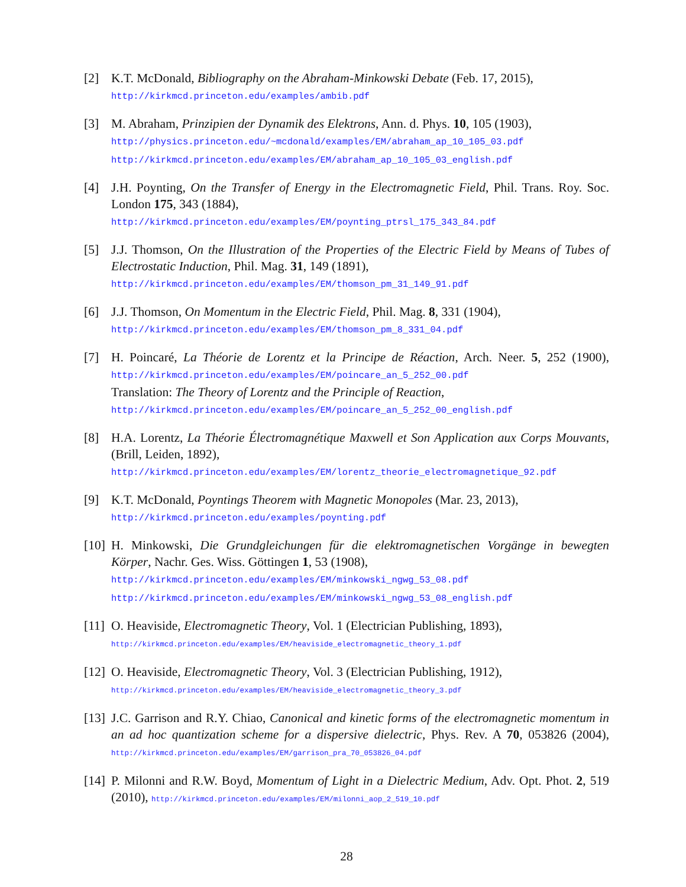[2] K.T. McDonald, Bibliography on the Abraham-Minkowski Debate (Feb. 17, 2015),
http://kirkmcd.princeton.edu/examples/ambib.pdf
[3] M. Abraham, Prinzipien der Dynamik des Elektrons, Ann. d. Phys. 10, 105 (1903),
http://physics.princeton.edu/~mcdonald/examples/EM/abraham_ap_10_105_03.pdf
http://kirkmcd.princeton.edu/examples/EM/abraham_ap_10_105_03_english.pdf
[4] J.H. Poynting, On the Transfer of Energy in the Electromagnetic Field, Phil. Trans. Roy. Soc. London 175, 343 (1884),
http://kirkmcd.princeton.edu/examples/EM/poynting_ptrsl_175_343_84.pdf
[5] J.J. Thomson, On the Illustration of the Properties of the Electric Field by Means of Tubes of Electrostatic Induction, Phil. Mag. 31, 149 (1891),
http://kirkmcd.princeton.edu/examples/EM/thomson_pm_31_149_91.pdf
[6] J.J. Thomson, On Momentum in the Electric Field, Phil. Mag. 8, 331 (1904),
http://kirkmcd.princeton.edu/examples/EM/thomson_pm_8_331_04.pdf
[7] H. Poincaré, La Théorie de Lorentz et la Principe de Réaction, Arch. Neer. 5, 252 (1900), http://kirkmcd.princeton.edu/examples/EM/poincare_an_5_252_00.pdf
Translation: The Theory of Lorentz and the Principle of Reaction,
http://kirkmcd.princeton.edu/examples/EM/poincare_an_5_252_00_english.pdf
[8] H.A. Lorentz, La Théorie Électromagnétique Maxwell et Son Application aux Corps Mouvants, (Brill, Leiden, 1892),
http://kirkmcd.princeton.edu/examples/EM/lorentz_theorie_electromagnetique_92.pdf
[9] K.T. McDonald, Poyntings Theorem with Magnetic Monopoles (Mar. 23, 2013),
http://kirkmcd.princeton.edu/examples/poynting.pdf
[10]
H. Minkowski, Die Grundgleichungen für die elektromagnetischen Vorgänge in bewegten Körper, Nachr. Ges. Wiss. Göttingen 1, 53 (1908),
http://kirkmcd.princeton.edu/examples/EM/minkowski_ngwg_53_08.pdf
http://kirkmcd.princeton.edu/examples/EM/minkowski_ngwg_53_08_english.pdf
[11]
O. Heaviside, Electromagnetic Theory, Vol. 1 (Electrician Publishing, 1893),
http://kirkmcd.princeton.edu/examples/EM/heaviside_electromagnetic_theory_1.pdf
[12]
O. Heaviside, Electromagnetic Theory, Vol. 3 (Electrician Publishing, 1912),
http://kirkmcd.princeton.edu/examples/EM/heaviside_electromagnetic_theory_3.pdf
[13]
J.C. Garrison and R.Y. Chiao, Canonical and kinetic forms of the electromagnetic momentum in an ad hoc quantization scheme for a dispersive dielectric, Phys. Rev. A 70, 053826 (2004), http://kirkmcd.princeton.edu/examples/EM/garrison_pra_70_053826_04.pdf
[14]
P. Milonni and R.W. Boyd, Momentum of Light in a Dielectric Medium, Adv. Opt. Phot. 2, 519 (2010), http://kirkmcd.princeton.edu/examples/EM/milonni_aop_2_519_10.pdf
28